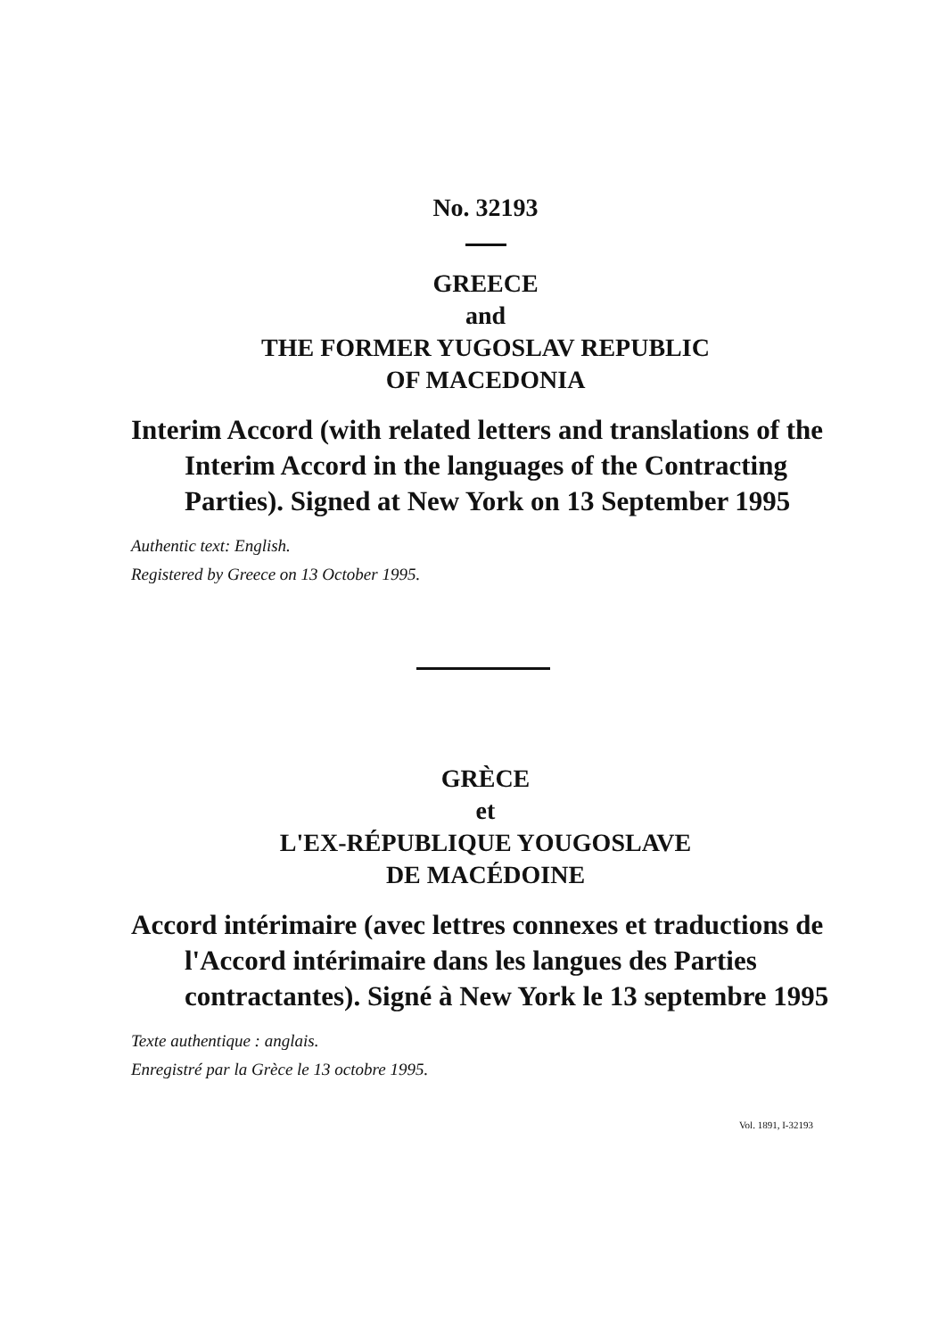No. 32193
GREECE
and
THE FORMER YUGOSLAV REPUBLIC
OF MACEDONIA
Interim Accord (with related letters and translations of the Interim Accord in the languages of the Contracting Parties). Signed at New York on 13 September 1995
Authentic text: English.
Registered by Greece on 13 October 1995.
GRÈCE
et
L'EX-RÉPUBLIQUE YOUGOSLAVE
DE MACÉDOINE
Accord intérimaire (avec lettres connexes et traductions de l'Accord intérimaire dans les langues des Parties contractantes). Signé à New York le 13 septembre 1995
Texte authentique : anglais.
Enregistré par la Grèce le 13 octobre 1995.
Vol. 1891, I-32193